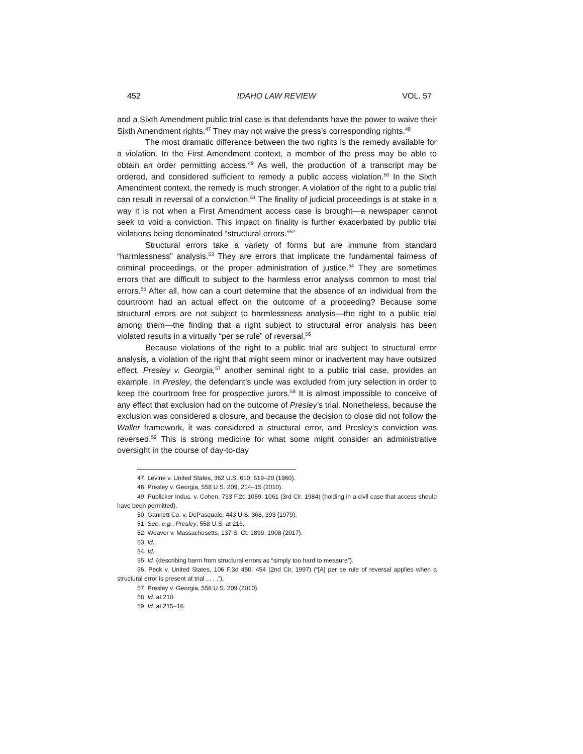452 IDAHO LAW REVIEW VOL. 57
and a Sixth Amendment public trial case is that defendants have the power to waive their Sixth Amendment rights.<sup>47</sup> They may not waive the press’s corresponding rights.<sup>48</sup>
The most dramatic difference between the two rights is the remedy available for a violation. In the First Amendment context, a member of the press may be able to obtain an order permitting access.<sup>49</sup> As well, the production of a transcript may be ordered, and considered sufficient to remedy a public access violation.<sup>50</sup> In the Sixth Amendment context, the remedy is much stronger. A violation of the right to a public trial can result in reversal of a conviction.<sup>51</sup> The finality of judicial proceedings is at stake in a way it is not when a First Amendment access case is brought—a newspaper cannot seek to void a conviction. This impact on finality is further exacerbated by public trial violations being denominated “structural errors.”<sup>52</sup>
Structural errors take a variety of forms but are immune from standard “harmlessness” analysis.<sup>53</sup> They are errors that implicate the fundamental fairness of criminal proceedings, or the proper administration of justice.<sup>54</sup> They are sometimes errors that are difficult to subject to the harmless error analysis common to most trial errors.<sup>55</sup> After all, how can a court determine that the absence of an individual from the courtroom had an actual effect on the outcome of a proceeding? Because some structural errors are not subject to harmlessness analysis—the right to a public trial among them—the finding that a right subject to structural error analysis has been violated results in a virtually “per se rule” of reversal.<sup>56</sup>
Because violations of the right to a public trial are subject to structural error analysis, a violation of the right that might seem minor or inadvertent may have outsized effect. Presley v. Georgia,<sup>57</sup> another seminal right to a public trial case, provides an example. In Presley, the defendant’s uncle was excluded from jury selection in order to keep the courtroom free for prospective jurors.<sup>58</sup> It is almost impossible to conceive of any effect that exclusion had on the outcome of Presley’s trial. Nonetheless, because the exclusion was considered a closure, and because the decision to close did not follow the Waller framework, it was considered a structural error, and Presley’s conviction was reversed.<sup>59</sup> This is strong medicine for what some might consider an administrative oversight in the course of day-to-day
47. Levine v. United States, 362 U.S. 610, 619–20 (1960).
48. Presley v. Georgia, 558 U.S. 209, 214–15 (2010).
49. Publicker Indus. v. Cohen, 733 F.2d 1059, 1061 (3rd Cir. 1984) (holding in a civil case that access should have been permitted).
50. Gannett Co. v. DePasquale, 443 U.S. 368, 393 (1979).
51. See, e.g., Presley, 558 U.S. at 216.
52. Weaver v. Massachusetts, 137 S. Ct. 1899, 1908 (2017).
53. Id.
54. Id.
55. Id. (describing harm from structural errors as “simply too hard to measure”).
56. Peck v. United States, 106 F.3d 450, 454 (2nd Cir. 1997) (“[A] per se rule of reversal applies when a structural error is present at trial . . . .”).
57. Presley v. Georgia, 558 U.S. 209 (2010).
58. Id. at 210.
59. Id. at 215–16.